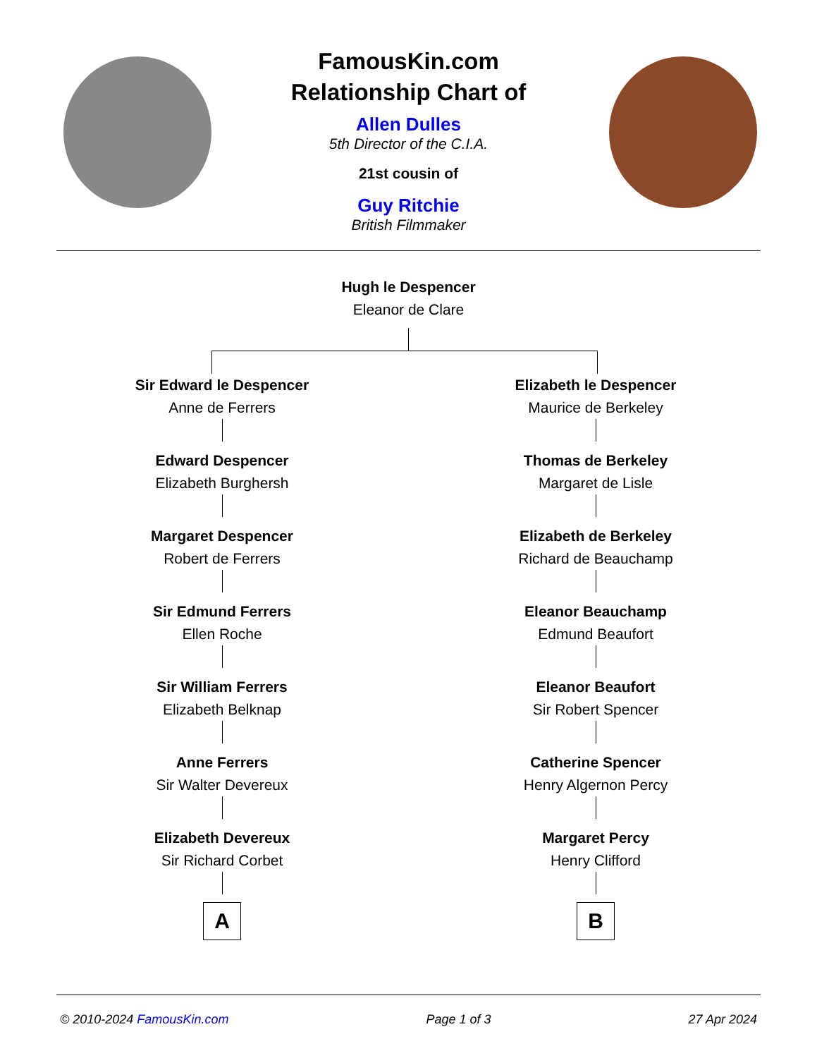FamousKin.com
Relationship Chart of
Allen Dulles
5th Director of the C.I.A.
21st cousin of
Guy Ritchie
British Filmmaker
Hugh le Despencer
Eleanor de Clare
Sir Edward le Despencer
Anne de Ferrers
Edward Despencer
Elizabeth Burghersh
Margaret Despencer
Robert de Ferrers
Sir Edmund Ferrers
Ellen Roche
Sir William Ferrers
Elizabeth Belknap
Anne Ferrers
Sir Walter Devereux
Elizabeth Devereux
Sir Richard Corbet
A
Elizabeth le Despencer
Maurice de Berkeley
Thomas de Berkeley
Margaret de Lisle
Elizabeth de Berkeley
Richard de Beauchamp
Eleanor Beauchamp
Edmund Beaufort
Eleanor Beaufort
Sir Robert Spencer
Catherine Spencer
Henry Algernon Percy
Margaret Percy
Henry Clifford
B
© 2010-2024 FamousKin.com Page 1 of 3 27 Apr 2024